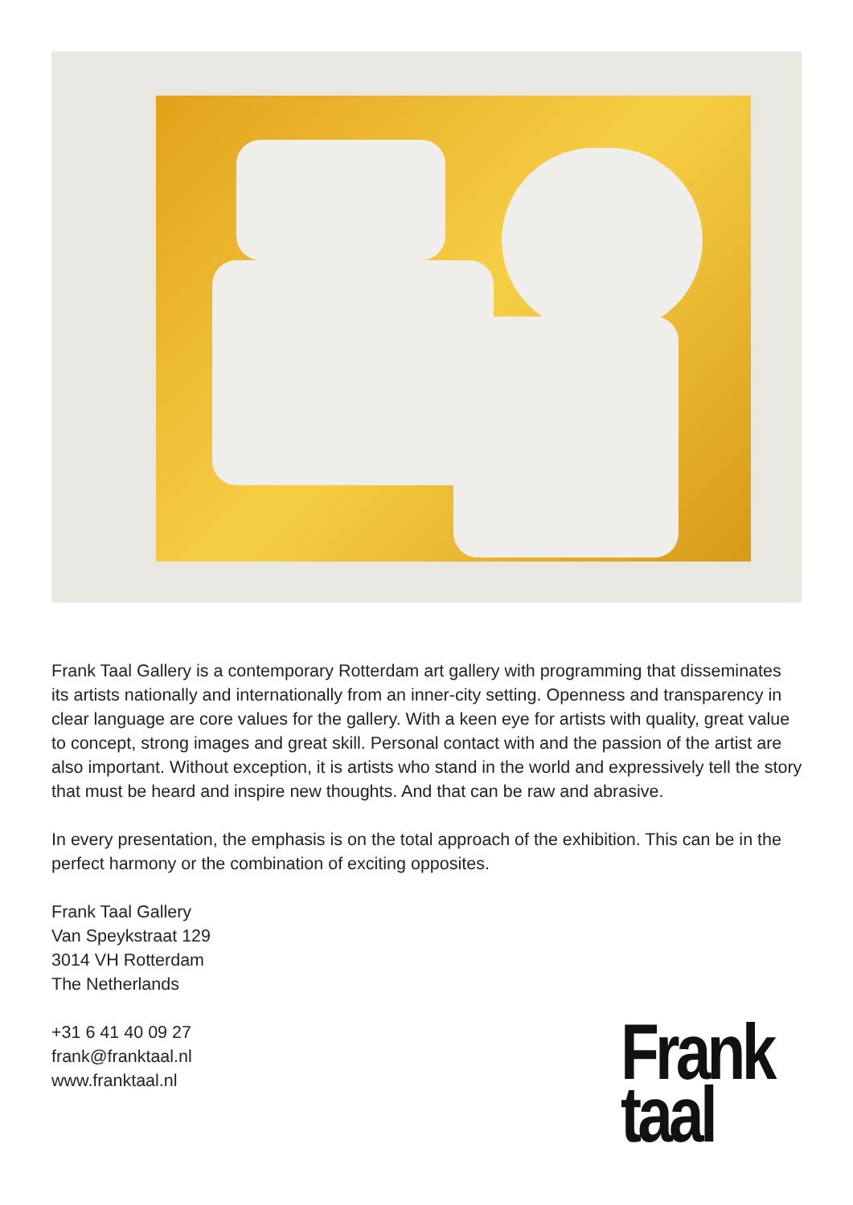Frank Taal Gallery is a contemporary Rotterdam art gallery with programming that disseminates its artists nationally and internationally from an inner-city setting. Openness and transparency in clear language are core values for the gallery. With a keen eye for artists with quality, great value to concept, strong images and great skill. Personal contact with and the passion of the artist are also important. Without exception, it is artists who stand in the world and expressively tell the story that must be heard and inspire new thoughts. And that can be raw and abrasive.
In every presentation, the emphasis is on the total approach of the exhibition. This can be in the perfect harmony or the combination of exciting opposites.
Frank Taal Gallery
Van Speykstraat 129
3014 VH Rotterdam
The Netherlands
+31 6 41 40 09 27
frank@franktaal.nl
www.franktaal.nl
Frank
taal